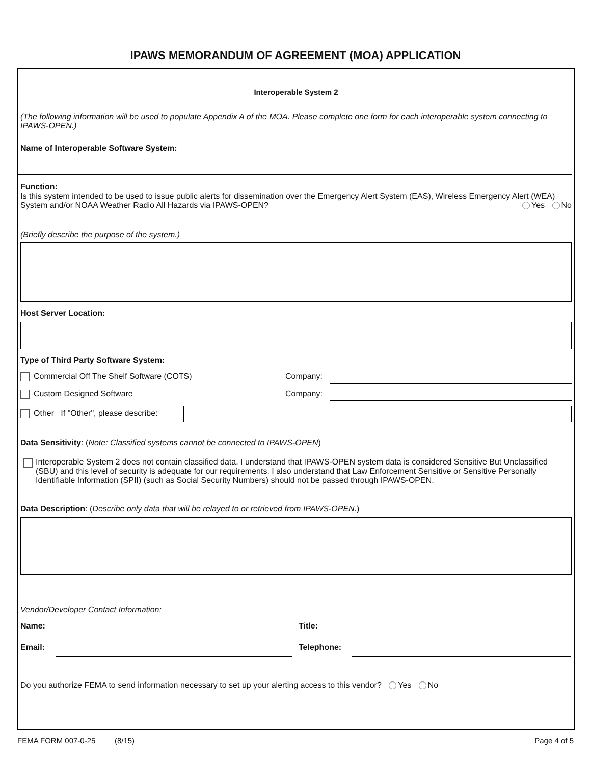IPAWS MEMORANDUM OF AGREEMENT (MOA) APPLICATION
Interoperable System 2
(The following information will be used to populate Appendix A of the MOA. Please complete one form for each interoperable system connecting to IPAWS-OPEN.)
Name of Interoperable Software System:
Function:
Is this system intended to be used to issue public alerts for dissemination over the Emergency Alert System (EAS), Wireless Emergency Alert (WEA) System and/or NOAA Weather Radio All Hazards via IPAWS-OPEN? Yes No
(Briefly describe the purpose of the system.)
Host Server Location:
Type of Third Party Software System:
Commercial Off The Shelf Software (COTS) Company:
Custom Designed Software Company:
Other If "Other", please describe:
Data Sensitivity: (Note: Classified systems cannot be connected to IPAWS-OPEN)
Interoperable System 2 does not contain classified data. I understand that IPAWS-OPEN system data is considered Sensitive But Unclassified (SBU) and this level of security is adequate for our requirements. I also understand that Law Enforcement Sensitive or Sensitive Personally Identifiable Information (SPII) (such as Social Security Numbers) should not be passed through IPAWS-OPEN.
Data Description: (Describe only data that will be relayed to or retrieved from IPAWS-OPEN.)
Vendor/Developer Contact Information:
Name: Title:
Email: Telephone:
Do you authorize FEMA to send information necessary to set up your alerting access to this vendor? Yes No
FEMA FORM 007-0-25 (8/15) Page 4 of 5